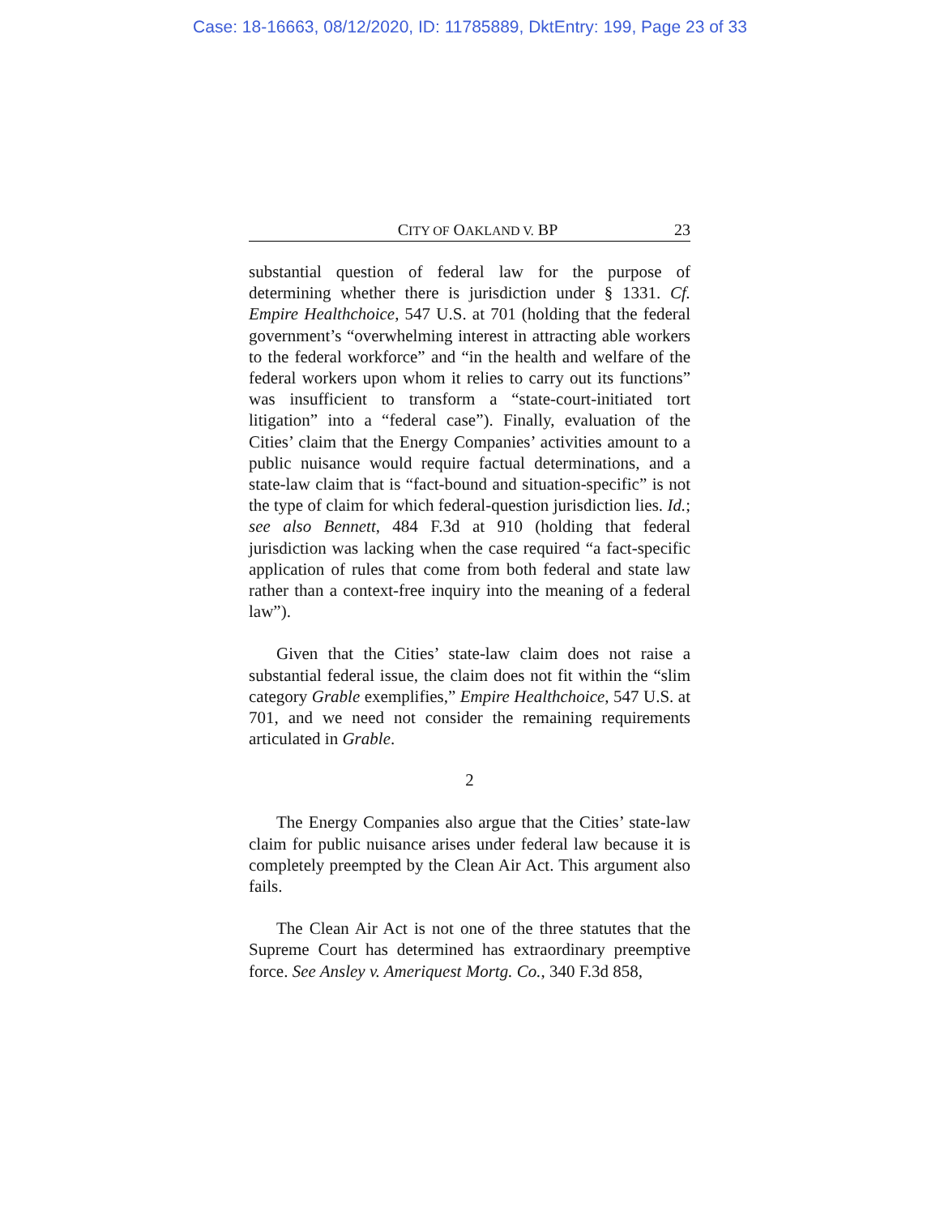Case: 18-16663, 08/12/2020, ID: 11785889, DktEntry: 199, Page 23 of 33
CITY OF OAKLAND V. BP 23
substantial question of federal law for the purpose of determining whether there is jurisdiction under § 1331. Cf. Empire Healthchoice, 547 U.S. at 701 (holding that the federal government’s “overwhelming interest in attracting able workers to the federal workforce” and “in the health and welfare of the federal workers upon whom it relies to carry out its functions” was insufficient to transform a “state-court-initiated tort litigation” into a “federal case”). Finally, evaluation of the Cities’ claim that the Energy Companies’ activities amount to a public nuisance would require factual determinations, and a state-law claim that is “fact-bound and situation-specific” is not the type of claim for which federal-question jurisdiction lies. Id.; see also Bennett, 484 F.3d at 910 (holding that federal jurisdiction was lacking when the case required “a fact-specific application of rules that come from both federal and state law rather than a context-free inquiry into the meaning of a federal law”).
Given that the Cities’ state-law claim does not raise a substantial federal issue, the claim does not fit within the “slim category Grable exemplifies,” Empire Healthchoice, 547 U.S. at 701, and we need not consider the remaining requirements articulated in Grable.
2
The Energy Companies also argue that the Cities’ state-law claim for public nuisance arises under federal law because it is completely preempted by the Clean Air Act. This argument also fails.
The Clean Air Act is not one of the three statutes that the Supreme Court has determined has extraordinary preemptive force. See Ansley v. Ameriquest Mortg. Co., 340 F.3d 858,